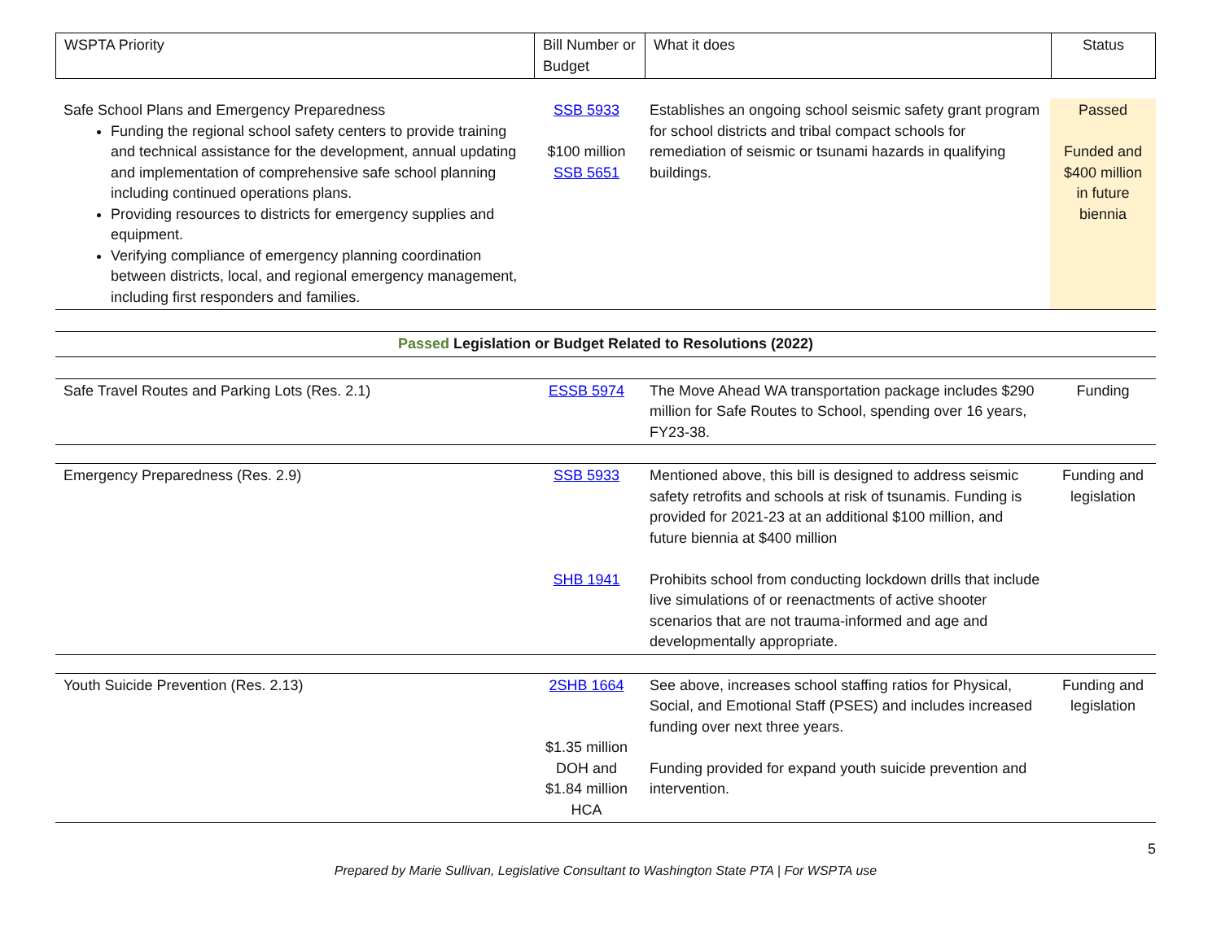| WSPTA Priority | Bill Number or Budget | What it does | Status |
| Safe School Plans and Emergency Preparedness Funding the regional school safety centers to provide training and technical assistance for the development, annual updating and implementation of comprehensive safe school planning including continued operations plans. Providing resources to districts for emergency supplies and equipment. Verifying compliance of emergency planning coordination between districts, local, and regional emergency management, including first responders and families. | SSB 5933 $100 million SSB 5651 | Establishes an ongoing school seismic safety grant program for school districts and tribal compact schools for remediation of seismic or tsunami hazards in qualifying buildings. | Passed Funded and $400 million in future biennia |
| Passed Legislation or Budget Related to Resolutions (2022) |
| Safe Travel Routes and Parking Lots (Res. 2.1) | ESSB 5974 | The Move Ahead WA transportation package includes $290 million for Safe Routes to School, spending over 16 years, FY23-38. | Funding |
| Emergency Preparedness (Res. 2.9) | SSB 5933 SHB 1941 | Mentioned above, this bill is designed to address seismic safety retrofits and schools at risk of tsunamis. Funding is provided for 2021-23 at an additional $100 million, and future biennia at $400 million Prohibits school from conducting lockdown drills that include live simulations of or reenactments of active shooter scenarios that are not trauma-informed and age and developmentally appropriate. | Funding and legislation |
| Youth Suicide Prevention (Res. 2.13) | 2SHB 1664 $1.35 million DOH and $1.84 million HCA | See above, increases school staffing ratios for Physical, Social, and Emotional Staff (PSES) and includes increased funding over next three years. Funding provided for expand youth suicide prevention and intervention. | Funding and legislation |
5
Prepared by Marie Sullivan, Legislative Consultant to Washington State PTA | For WSPTA use